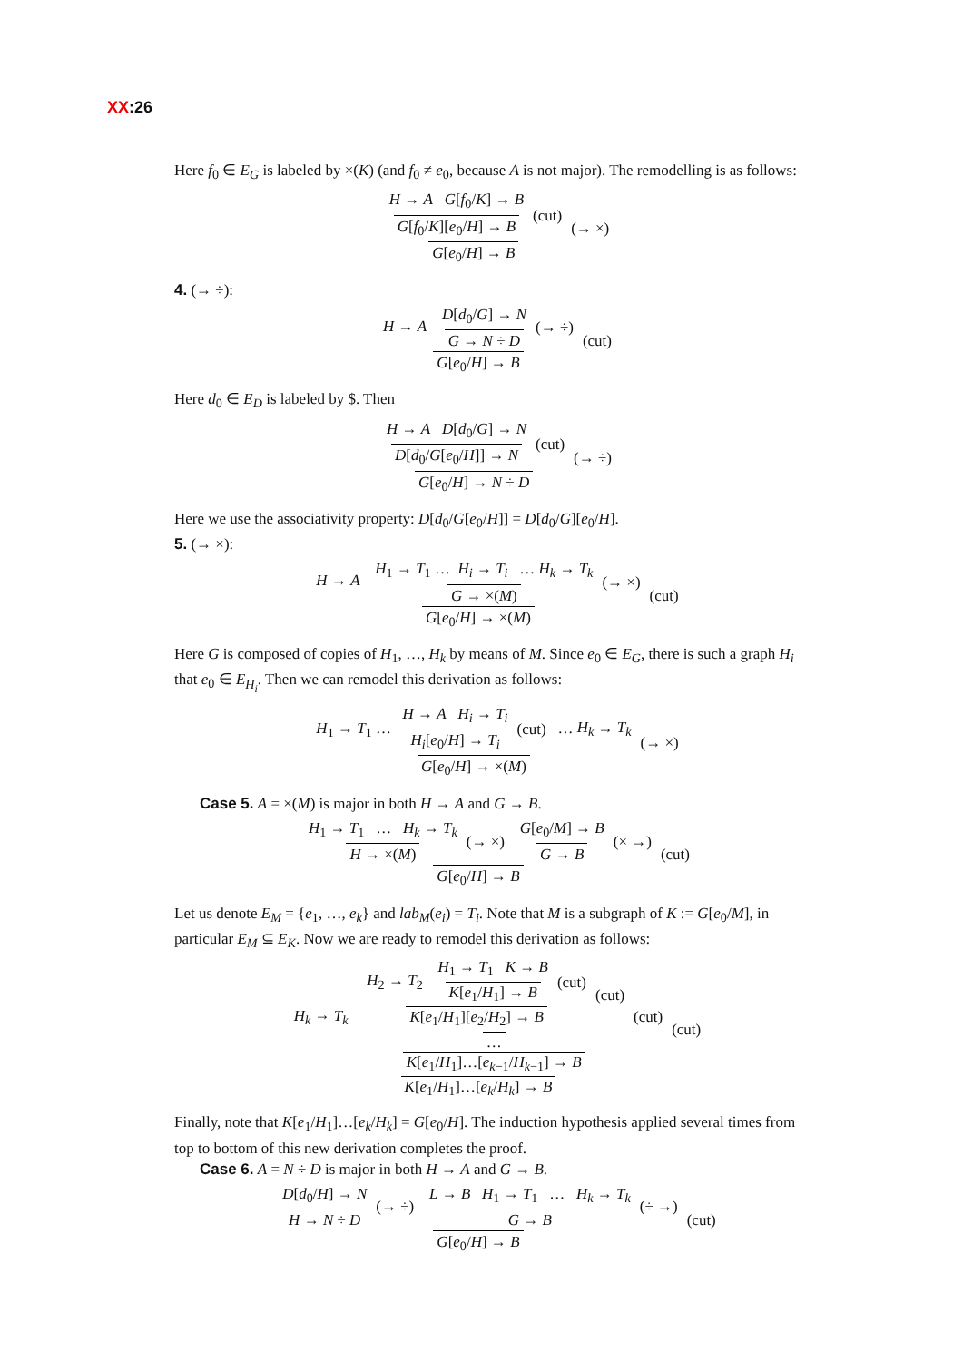XX:26
Here f<sub>0</sub> ∈ E<sub>G</sub> is labeled by ×(K) (and f<sub>0</sub> ≠ e<sub>0</sub>, because A is not major). The remodelling is as follows:
H → A G[f<sub>0</sub>/K] → B G[f<sub>0</sub>/K][e<sub>0</sub>/H] → B (cut) G[e<sub>0</sub>/H] → B (→ ×)
4. (→ ÷):
H → A D[d<sub>0</sub>/G] → N G → N ÷ D (→ ÷) G[e<sub>0</sub>/H] → B (cut)
Here d<sub>0</sub> ∈ E<sub>D</sub> is labeled by $. Then
H → A D[d<sub>0</sub>/G] → N D[d<sub>0</sub>/G[e<sub>0</sub>/H]] → N (cut) G[e<sub>0</sub>/H] → N ÷ D (→ ÷)
Here we use the associativity property: D[d<sub>0</sub>/G[e<sub>0</sub>/H]] = D[d<sub>0</sub>/G][e<sub>0</sub>/H].
5. (→ ×):
H → A H<sub>1</sub> → T<sub>1</sub> … H<sub>i</sub> → T<sub>i</sub> … H<sub>k</sub> → T<sub>k</sub> G → ×(M) (→ ×) G[e<sub>0</sub>/H] → ×(M) (cut)
Here G is composed of copies of H<sub>1</sub>, …, H<sub>k</sub> by means of M. Since e<sub>0</sub> ∈ E<sub>G</sub>, there is such a graph H<sub>i</sub> that e<sub>0</sub> ∈ E<sub>H<sub>i</sub></sub>. Then we can remodel this derivation as follows:
H<sub>1</sub> → T<sub>1</sub> … H → A H<sub>i</sub> → T<sub>i</sub> H<sub>i</sub>[e<sub>0</sub>/H] → T<sub>i</sub> (cut) … H<sub>k</sub> → T<sub>k</sub> G[e<sub>0</sub>/H] → ×(M) (→ ×)
Case 5. A = ×(M) is major in both H → A and G → B.
H<sub>1</sub> → T<sub>1</sub> … H<sub>k</sub> → T<sub>k</sub> H → ×(M) (→ ×) G[e<sub>0</sub>/M] → B G → B (× →) G[e<sub>0</sub>/H] → B (cut)
Let us denote E<sub>M</sub> = {e<sub>1</sub>, …, e<sub>k</sub>} and lab<sub>M</sub>(e<sub>i</sub>) = T<sub>i</sub>. Note that M is a subgraph of K := G[e<sub>0</sub>/M], in particular E<sub>M</sub> ⊆ E<sub>K</sub>. Now we are ready to remodel this derivation as follows:
H<sub>k</sub> → T<sub>k</sub> H<sub>2</sub> → T<sub>2</sub> H<sub>1</sub> → T<sub>1</sub> K → B K[e<sub>1</sub>/H<sub>1</sub>] → B (cut) K[e<sub>1</sub>/H<sub>1</sub>][e<sub>2</sub>/H<sub>2</sub>] → B (cut) … K[e<sub>1</sub>/H<sub>1</sub>]…[e<sub>k−1</sub>/H<sub>k−1</sub>] → B (cut) K[e<sub>1</sub>/H<sub>1</sub>]…[e<sub>k</sub>/H<sub>k</sub>] → B (cut)
Finally, note that K[e<sub>1</sub>/H<sub>1</sub>]…[e<sub>k</sub>/H<sub>k</sub>] = G[e<sub>0</sub>/H]. The induction hypothesis applied several times from top to bottom of this new derivation completes the proof.
Case 6. A = N ÷ D is major in both H → A and G → B.
D[d<sub>0</sub>/H] → N H → N ÷ D (→ ÷) L → B H<sub>1</sub> → T<sub>1</sub> … H<sub>k</sub> → T<sub>k</sub> G → B (÷ →) G[e<sub>0</sub>/H] → B (cut)